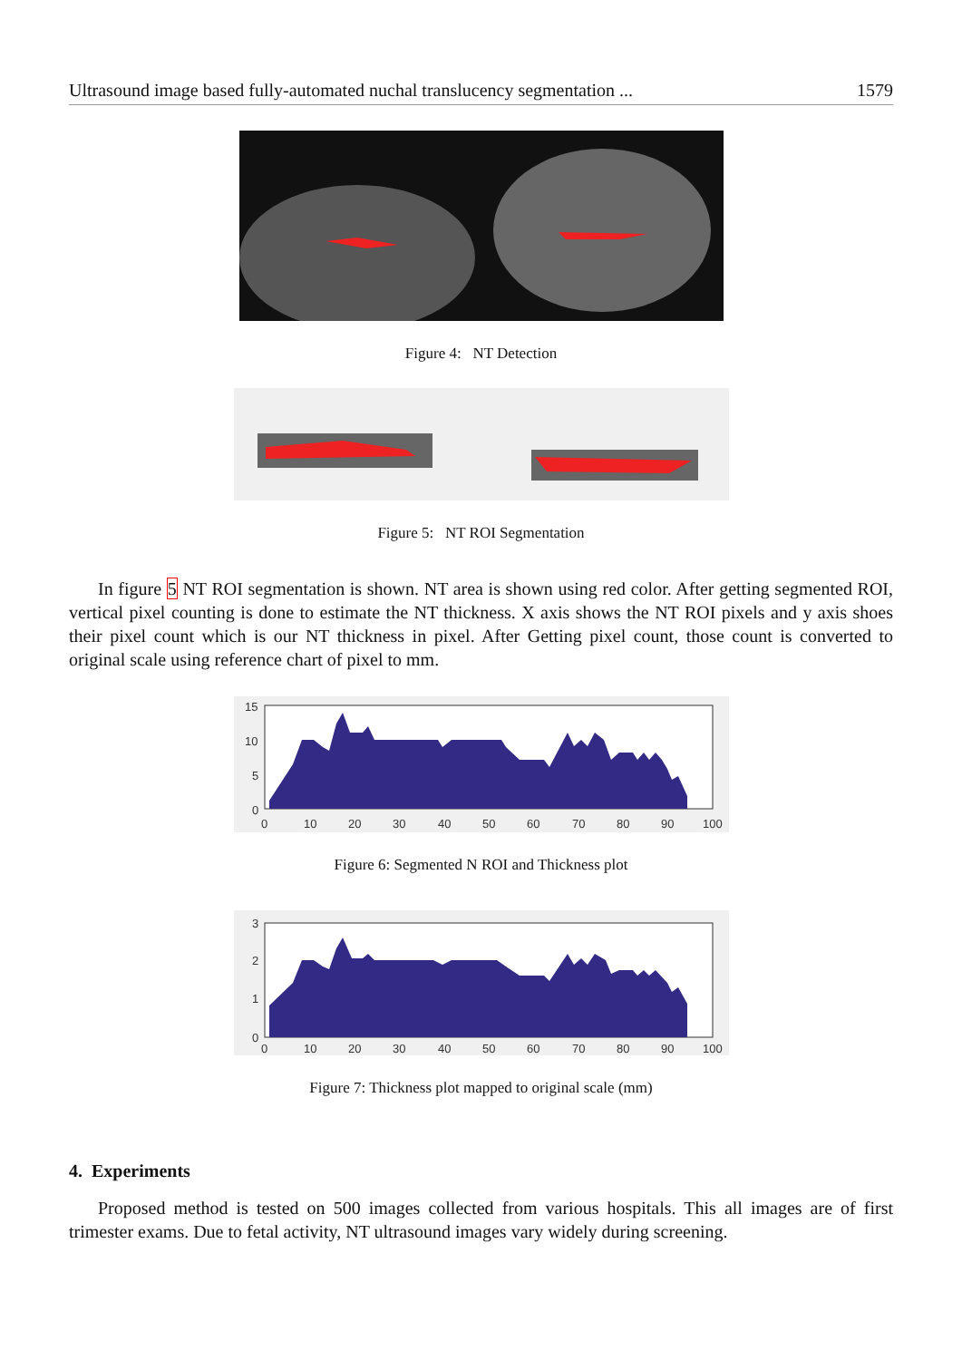Ultrasound image based fully-automated nuchal translucency segmentation ... 1579
Figure 4: NT Detection
Figure 5: NT ROI Segmentation
In figure 5 NT ROI segmentation is shown. NT area is shown using red color. After getting segmented ROI, vertical pixel counting is done to estimate the NT thickness. X axis shows the NT ROI pixels and y axis shoes their pixel count which is our NT thickness in pixel. After Getting pixel count, those count is converted to original scale using reference chart of pixel to mm.
15
10
5
0
0
10
20
30
40
50
60
70
80
90
100
Figure 6: Segmented N ROI and Thickness plot
3
2
1
0
0
10
20
30
40
50
60
70
80
90
100
Figure 7: Thickness plot mapped to original scale (mm)
4. Experiments
Proposed method is tested on 500 images collected from various hospitals. This all images are of first trimester exams. Due to fetal activity, NT ultrasound images vary widely during screening.